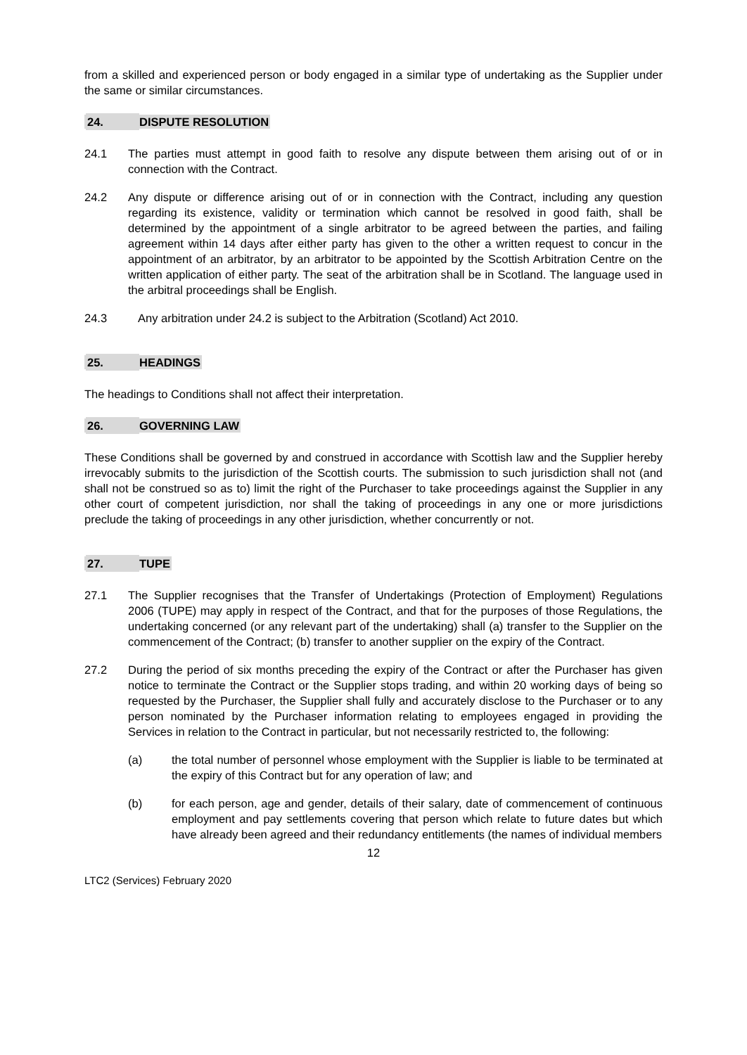from a skilled and experienced person or body engaged in a similar type of undertaking as the Supplier under the same or similar circumstances.
24. DISPUTE RESOLUTION
24.1 The parties must attempt in good faith to resolve any dispute between them arising out of or in connection with the Contract.
24.2 Any dispute or difference arising out of or in connection with the Contract, including any question regarding its existence, validity or termination which cannot be resolved in good faith, shall be determined by the appointment of a single arbitrator to be agreed between the parties, and failing agreement within 14 days after either party has given to the other a written request to concur in the appointment of an arbitrator, by an arbitrator to be appointed by the Scottish Arbitration Centre on the written application of either party. The seat of the arbitration shall be in Scotland. The language used in the arbitral proceedings shall be English.
24.3 Any arbitration under 24.2 is subject to the Arbitration (Scotland) Act 2010.
25. HEADINGS
The headings to Conditions shall not affect their interpretation.
26. GOVERNING LAW
These Conditions shall be governed by and construed in accordance with Scottish law and the Supplier hereby irrevocably submits to the jurisdiction of the Scottish courts. The submission to such jurisdiction shall not (and shall not be construed so as to) limit the right of the Purchaser to take proceedings against the Supplier in any other court of competent jurisdiction, nor shall the taking of proceedings in any one or more jurisdictions preclude the taking of proceedings in any other jurisdiction, whether concurrently or not.
27. TUPE
27.1 The Supplier recognises that the Transfer of Undertakings (Protection of Employment) Regulations 2006 (TUPE) may apply in respect of the Contract, and that for the purposes of those Regulations, the undertaking concerned (or any relevant part of the undertaking) shall (a) transfer to the Supplier on the commencement of the Contract; (b) transfer to another supplier on the expiry of the Contract.
27.2 During the period of six months preceding the expiry of the Contract or after the Purchaser has given notice to terminate the Contract or the Supplier stops trading, and within 20 working days of being so requested by the Purchaser, the Supplier shall fully and accurately disclose to the Purchaser or to any person nominated by the Purchaser information relating to employees engaged in providing the Services in relation to the Contract in particular, but not necessarily restricted to, the following:
(a) the total number of personnel whose employment with the Supplier is liable to be terminated at the expiry of this Contract but for any operation of law; and
(b) for each person, age and gender, details of their salary, date of commencement of continuous employment and pay settlements covering that person which relate to future dates but which have already been agreed and their redundancy entitlements (the names of individual members
12
LTC2 (Services) February 2020